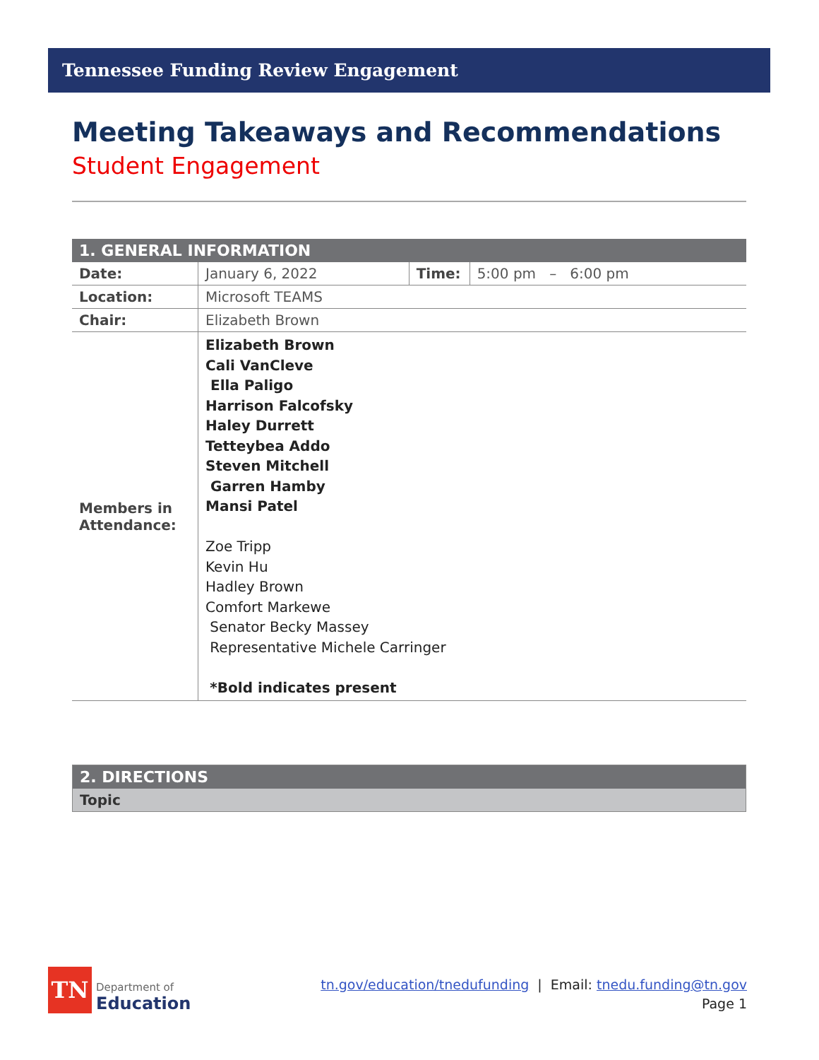Tennessee Funding Review Engagement
Meeting Takeaways and Recommendations
Student Engagement
| 1. GENERAL INFORMATION | | | |
| --- | --- | --- | --- |
| Date: | January 6, 2022 | Time: | 5:00 pm – 6:00 pm |
| Location: | Microsoft TEAMS | | |
| Chair: | Elizabeth Brown | | |
| Members in Attendance: | Elizabeth Brown Cali VanCleve Ella Paligo Harrison Falcofsky Haley Durrett Tetteybea Addo Steven Mitchell Garren Hamby Mansi Patel Zoe Tripp Kevin Hu Hadley Brown Comfort Markewe Senator Becky Massey Representative Michele Carringer *Bold indicates present | | |
| 2. DIRECTIONS |
| --- |
| Topic |
TN
Department of
Education
tn.gov/education/tnedufunding | Email: tnedu.funding@tn.gov
Page 1